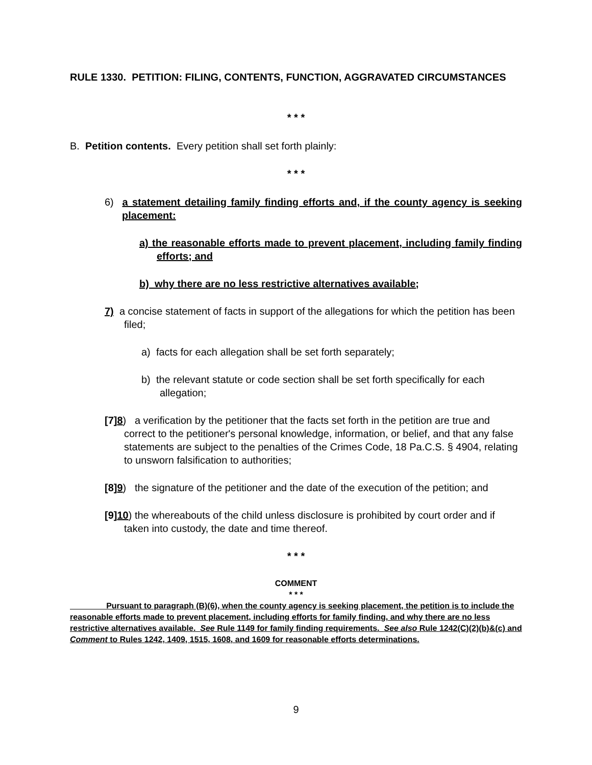RULE 1330. PETITION: FILING, CONTENTS, FUNCTION, AGGRAVATED CIRCUMSTANCES
* * *
B. Petition contents. Every petition shall set forth plainly:
* * *
6) a statement detailing family finding efforts and, if the county agency is seeking placement:
a) the reasonable efforts made to prevent placement, including family finding efforts; and
b) why there are no less restrictive alternatives available;
7) a concise statement of facts in support of the allegations for which the petition has been filed;
a) facts for each allegation shall be set forth separately;
b) the relevant statute or code section shall be set forth specifically for each allegation;
[7]8) a verification by the petitioner that the facts set forth in the petition are true and correct to the petitioner's personal knowledge, information, or belief, and that any false statements are subject to the penalties of the Crimes Code, 18 Pa.C.S. § 4904, relating to unsworn falsification to authorities;
[8]9) the signature of the petitioner and the date of the execution of the petition; and
[9]10) the whereabouts of the child unless disclosure is prohibited by court order and if taken into custody, the date and time thereof.
* * *
COMMENT
* * *
Pursuant to paragraph (B)(6), when the county agency is seeking placement, the petition is to include the reasonable efforts made to prevent placement, including efforts for family finding, and why there are no less restrictive alternatives available. See Rule 1149 for family finding requirements. See also Rule 1242(C)(2)(b)&(c) and Comment to Rules 1242, 1409, 1515, 1608, and 1609 for reasonable efforts determinations.
9